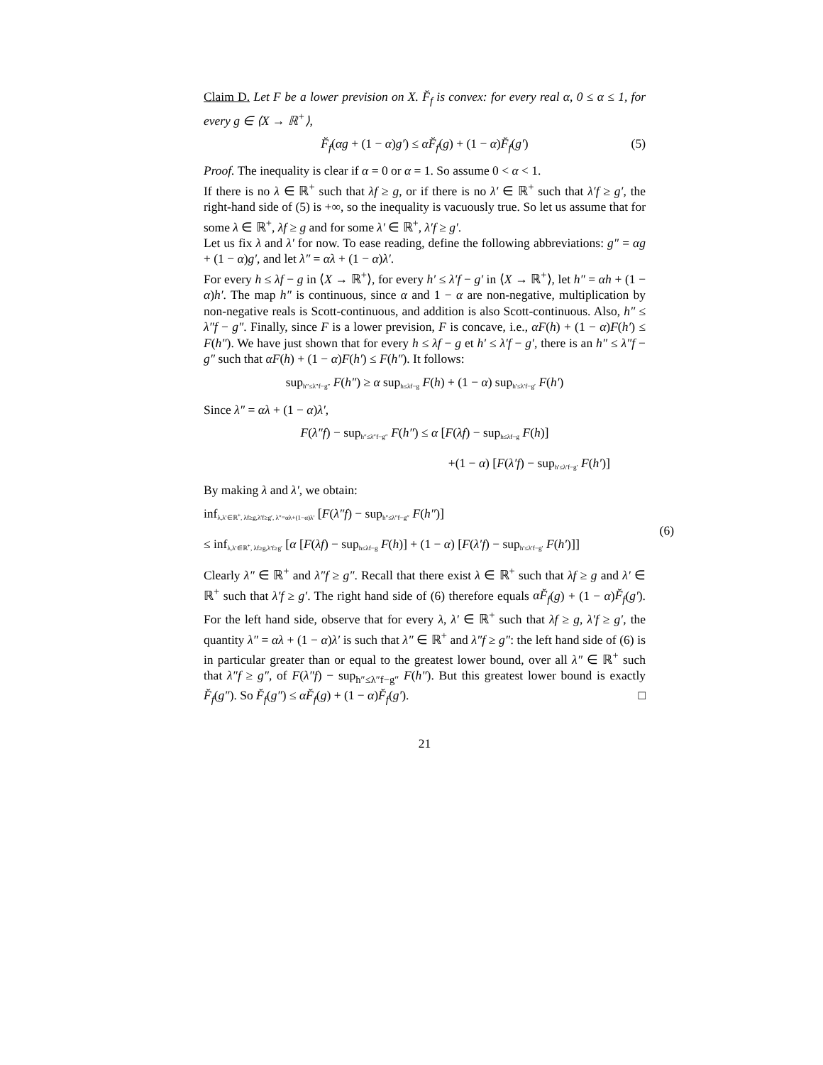Claim D. Let F be a lower prevision on X. F̆<sub>f</sub> is convex: for every real α, 0 ≤ α ≤ 1, for every g ∈ ⟨X → ℝ<sup>+</sup>⟩,
F̆<sub>f</sub>(αg + (1 − α)g′) ≤ αF̆<sub>f</sub>(g) + (1 − α)F̆<sub>f</sub>(g′) (5)
Proof. The inequality is clear if α = 0 or α = 1. So assume 0 < α < 1.
If there is no λ ∈ ℝ<sup>+</sup> such that λf ≥ g, or if there is no λ′ ∈ ℝ<sup>+</sup> such that λ′f ≥ g′, the right-hand side of (5) is +∞, so the inequality is vacuously true. So let us assume that for some λ ∈ ℝ<sup>+</sup>, λf ≥ g and for some λ′ ∈ ℝ<sup>+</sup>, λ′f ≥ g′.
Let us fix λ and λ′ for now. To ease reading, define the following abbreviations: g″ = αg + (1 − α)g′, and let λ″ = αλ + (1 − α)λ′.
For every h ≤ λf − g in ⟨X → ℝ<sup>+</sup>⟩, for every h′ ≤ λ′f − g′ in ⟨X → ℝ<sup>+</sup>⟩, let h″ = αh + (1 − α)h′. The map h″ is continuous, since α and 1 − α are non-negative, multiplication by non-negative reals is Scott-continuous, and addition is also Scott-continuous. Also, h″ ≤ λ″f − g″. Finally, since F is a lower prevision, F is concave, i.e., αF(h) + (1 − α)F(h′) ≤ F(h″). We have just shown that for every h ≤ λf − g et h′ ≤ λ′f − g′, there is an h″ ≤ λ″f − g″ such that αF(h) + (1 − α)F(h′) ≤ F(h″). It follows:
sup<sub>h″≤λ″f−g″</sub> F(h″) ≥ α sup<sub>h≤λf−g</sub> F(h) + (1 − α) sup<sub>h′≤λ′f−g′</sub> F(h′)
Since λ″ = αλ + (1 − α)λ′,
F(λ″f) − sup<sub>h″≤λ″f−g″</sub> F(h″) ≤ α [F(λf) − sup<sub>h≤λf−g</sub> F(h)]
+(1 − α) [F(λ′f) − sup<sub>h′≤λ′f−g′</sub> F(h′)]
By making λ and λ′, we obtain:
inf<sub>λ,λ′∈ℝ<sup>+</sup>, λf≥g,λ′f≥g′, λ″=αλ+(1−α)λ′</sub> [F(λ″f) − sup<sub>h″≤λ″f−g″</sub> F(h″)] (6) ≤ inf<sub>λ,λ′∈ℝ<sup>+</sup>, λf≥g,λ′f≥g′</sub> [α [F(λf) − sup<sub>h≤λf−g</sub> F(h)] + (1 − α) [F(λ′f) − sup<sub>h′≤λ′f−g′</sub> F(h′)]]
Clearly λ″ ∈ ℝ<sup>+</sup> and λ″f ≥ g″. Recall that there exist λ ∈ ℝ<sup>+</sup> such that λf ≥ g and λ′ ∈ ℝ<sup>+</sup> such that λ′f ≥ g′. The right hand side of (6) therefore equals αF̆<sub>f</sub>(g) + (1 − α)F̆<sub>f</sub>(g′). For the left hand side, observe that for every λ, λ′ ∈ ℝ<sup>+</sup> such that λf ≥ g, λ′f ≥ g′, the quantity λ″ = αλ + (1 − α)λ′ is such that λ″ ∈ ℝ<sup>+</sup> and λ″f ≥ g″: the left hand side of (6) is in particular greater than or equal to the greatest lower bound, over all λ″ ∈ ℝ<sup>+</sup> such that λ″f ≥ g″, of F(λ″f) − sup<sub>h″≤λ″f−g″</sub> F(h″). But this greatest lower bound is exactly F̆<sub>f</sub>(g″). So F̆<sub>f</sub>(g″) ≤ αF̆<sub>f</sub>(g) + (1 − α)F̆<sub>f</sub>(g′). □
21